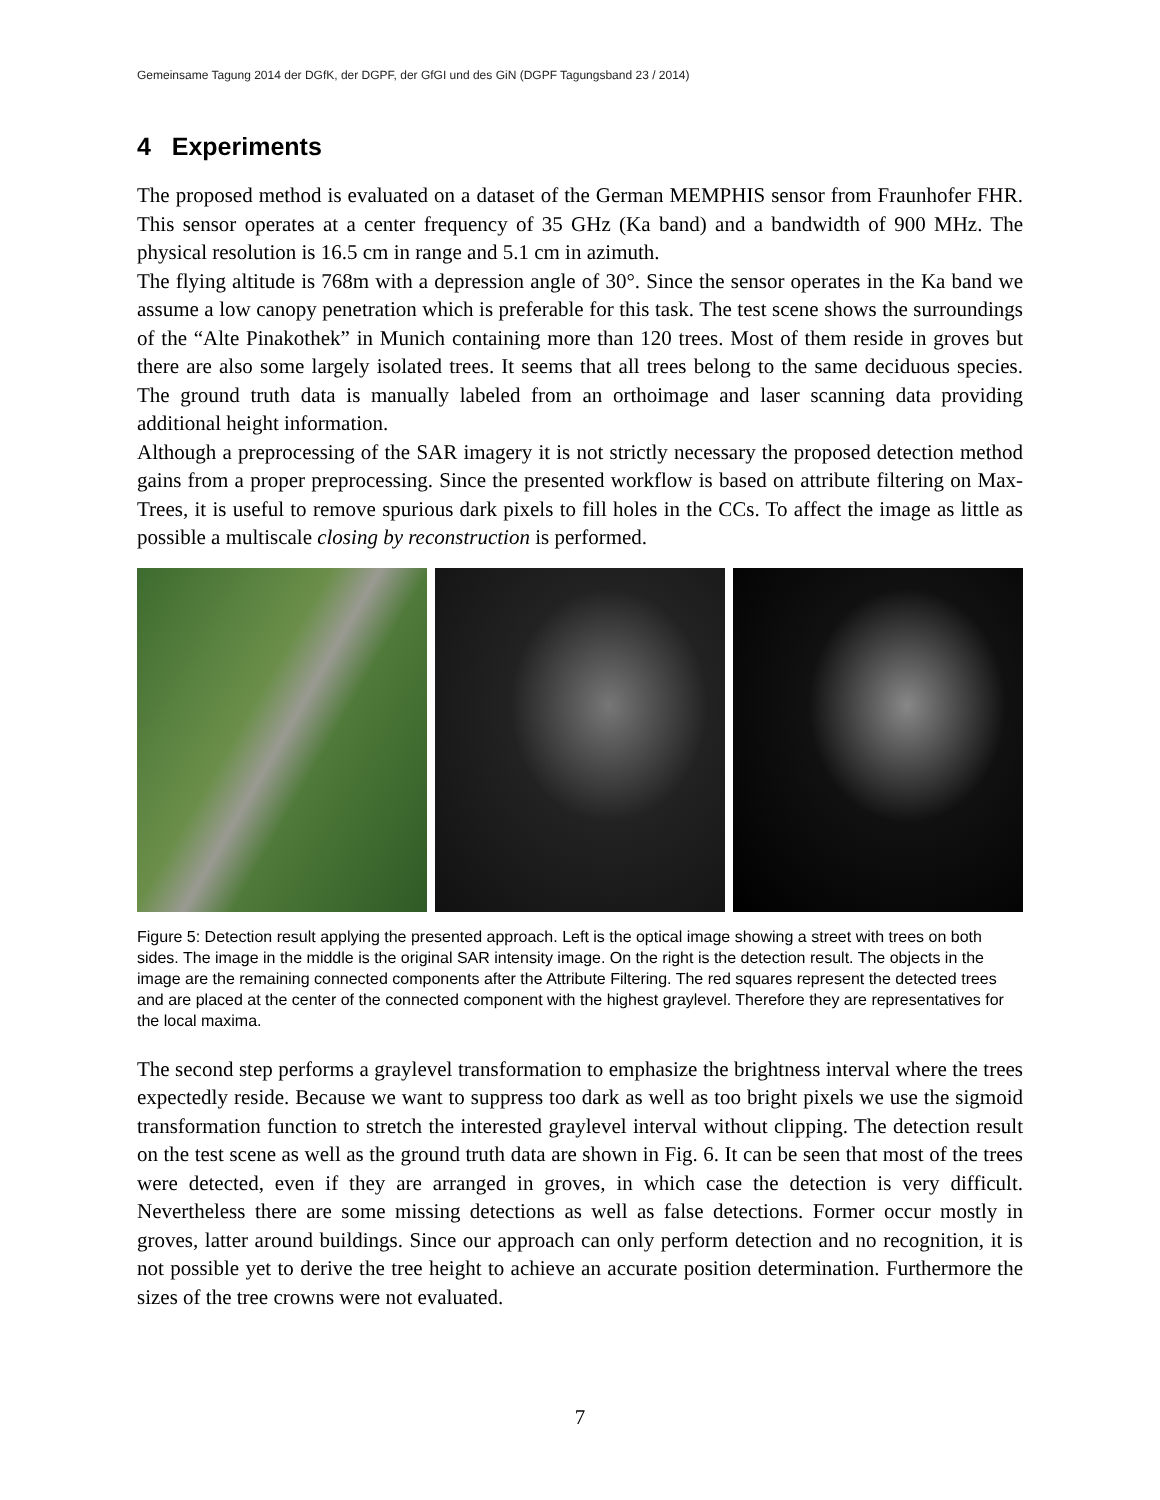Gemeinsame Tagung 2014 der DGfK, der DGPF, der GfGI und des GiN (DGPF Tagungsband 23 / 2014)
4 Experiments
The proposed method is evaluated on a dataset of the German MEMPHIS sensor from Fraunhofer FHR. This sensor operates at a center frequency of 35 GHz (Ka band) and a bandwidth of 900 MHz. The physical resolution is 16.5 cm in range and 5.1 cm in azimuth.
The flying altitude is 768m with a depression angle of 30°. Since the sensor operates in the Ka band we assume a low canopy penetration which is preferable for this task. The test scene shows the surroundings of the “Alte Pinakothek” in Munich containing more than 120 trees. Most of them reside in groves but there are also some largely isolated trees. It seems that all trees belong to the same deciduous species. The ground truth data is manually labeled from an orthoimage and laser scanning data providing additional height information.
Although a preprocessing of the SAR imagery it is not strictly necessary the proposed detection method gains from a proper preprocessing. Since the presented workflow is based on attribute filtering on Max-Trees, it is useful to remove spurious dark pixels to fill holes in the CCs. To affect the image as little as possible a multiscale closing by reconstruction is performed.
Figure 5: Detection result applying the presented approach. Left is the optical image showing a street with trees on both sides. The image in the middle is the original SAR intensity image. On the right is the detection result. The objects in the image are the remaining connected components after the Attribute Filtering. The red squares represent the detected trees and are placed at the center of the connected component with the highest graylevel. Therefore they are representatives for the local maxima.
The second step performs a graylevel transformation to emphasize the brightness interval where the trees expectedly reside. Because we want to suppress too dark as well as too bright pixels we use the sigmoid transformation function to stretch the interested graylevel interval without clipping. The detection result on the test scene as well as the ground truth data are shown in Fig. 6. It can be seen that most of the trees were detected, even if they are arranged in groves, in which case the detection is very difficult. Nevertheless there are some missing detections as well as false detections. Former occur mostly in groves, latter around buildings. Since our approach can only perform detection and no recognition, it is not possible yet to derive the tree height to achieve an accurate position determination. Furthermore the sizes of the tree crowns were not evaluated.
7